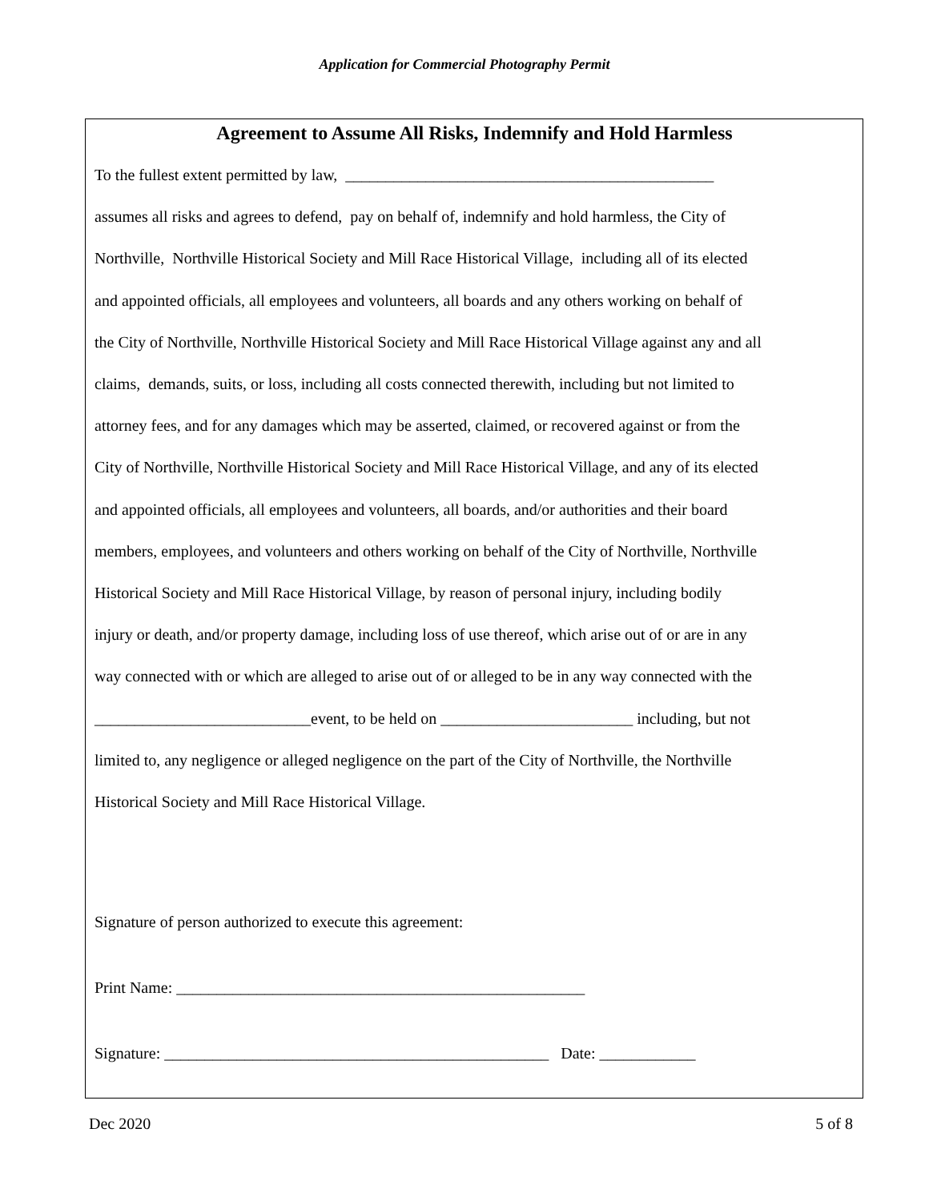Application for Commercial Photography Permit
Agreement to Assume All Risks, Indemnify and Hold Harmless
To the fullest extent permitted by law, ______________________________________________
assumes all risks and agrees to defend, pay on behalf of, indemnify and hold harmless, the City of
Northville, Northville Historical Society and Mill Race Historical Village, including all of its elected
and appointed officials, all employees and volunteers, all boards and any others working on behalf of
the City of Northville, Northville Historical Society and Mill Race Historical Village against any and all
claims, demands, suits, or loss, including all costs connected therewith, including but not limited to
attorney fees, and for any damages which may be asserted, claimed, or recovered against or from the
City of Northville, Northville Historical Society and Mill Race Historical Village, and any of its elected
and appointed officials, all employees and volunteers, all boards, and/or authorities and their board
members, employees, and volunteers and others working on behalf of the City of Northville, Northville
Historical Society and Mill Race Historical Village, by reason of personal injury, including bodily
injury or death, and/or property damage, including loss of use thereof, which arise out of or are in any
way connected with or which are alleged to arise out of or alleged to be in any way connected with the
___________________________event, to be held on ________________________ including, but not
limited to, any negligence or alleged negligence on the part of the City of Northville, the Northville
Historical Society and Mill Race Historical Village.
Signature of person authorized to execute this agreement:
Print Name: ___________________________________________________
Signature: ________________________________________________ Date: ____________
Dec 2020 5 of 8